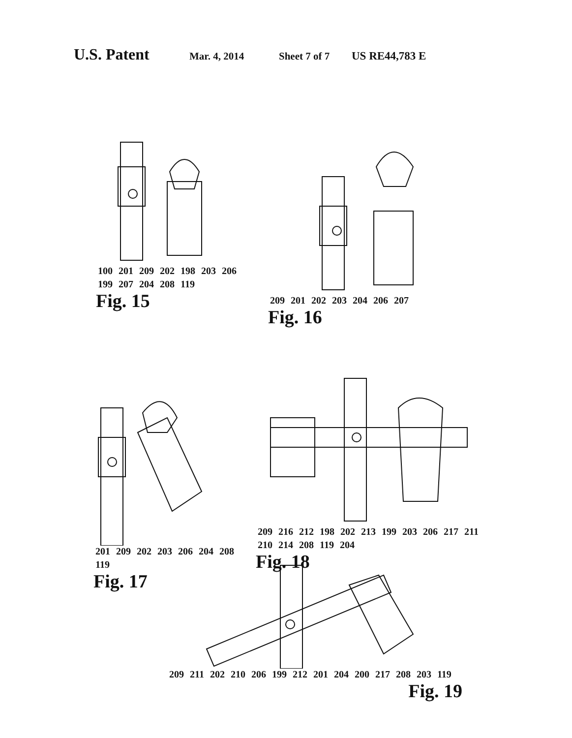U.S. Patent Mar. 4, 2014 Sheet 7 of 7 US RE44,783 E
100 201 209 202 198 203 206 199 207 204 208 119
Fig. 15
209 201 202 203 204 206 207
Fig. 16
201 209 202 203 206 204 208 119
Fig. 17
209 216 212 198 202 213 199 203 206 217 211 210 214 208 119 204
Fig. 18
209 211 202 210 206 199 212 201 204 200 217 208 203 119
Fig. 19